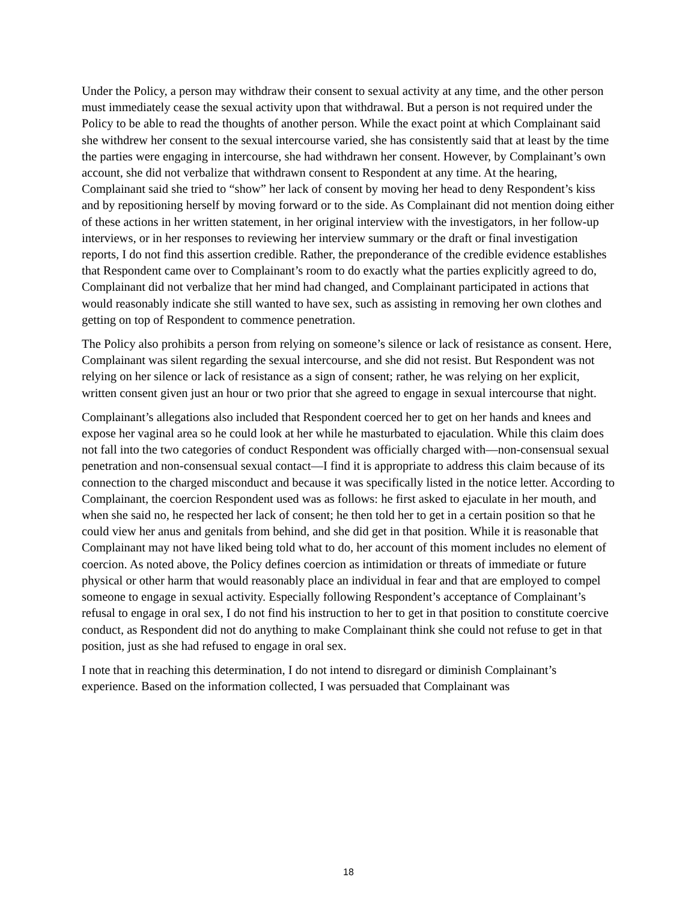Under the Policy, a person may withdraw their consent to sexual activity at any time, and the other person must immediately cease the sexual activity upon that withdrawal. But a person is not required under the Policy to be able to read the thoughts of another person. While the exact point at which Complainant said she withdrew her consent to the sexual intercourse varied, she has consistently said that at least by the time the parties were engaging in intercourse, she had withdrawn her consent. However, by Complainant’s own account, she did not verbalize that withdrawn consent to Respondent at any time. At the hearing, Complainant said she tried to “show” her lack of consent by moving her head to deny Respondent’s kiss and by repositioning herself by moving forward or to the side. As Complainant did not mention doing either of these actions in her written statement, in her original interview with the investigators, in her follow-up interviews, or in her responses to reviewing her interview summary or the draft or final investigation reports, I do not find this assertion credible. Rather, the preponderance of the credible evidence establishes that Respondent came over to Complainant’s room to do exactly what the parties explicitly agreed to do, Complainant did not verbalize that her mind had changed, and Complainant participated in actions that would reasonably indicate she still wanted to have sex, such as assisting in removing her own clothes and getting on top of Respondent to commence penetration.
The Policy also prohibits a person from relying on someone’s silence or lack of resistance as consent. Here, Complainant was silent regarding the sexual intercourse, and she did not resist. But Respondent was not relying on her silence or lack of resistance as a sign of consent; rather, he was relying on her explicit, written consent given just an hour or two prior that she agreed to engage in sexual intercourse that night.
Complainant’s allegations also included that Respondent coerced her to get on her hands and knees and expose her vaginal area so he could look at her while he masturbated to ejaculation. While this claim does not fall into the two categories of conduct Respondent was officially charged with—non-consensual sexual penetration and non-consensual sexual contact—I find it is appropriate to address this claim because of its connection to the charged misconduct and because it was specifically listed in the notice letter. According to Complainant, the coercion Respondent used was as follows: he first asked to ejaculate in her mouth, and when she said no, he respected her lack of consent; he then told her to get in a certain position so that he could view her anus and genitals from behind, and she did get in that position. While it is reasonable that Complainant may not have liked being told what to do, her account of this moment includes no element of coercion. As noted above, the Policy defines coercion as intimidation or threats of immediate or future physical or other harm that would reasonably place an individual in fear and that are employed to compel someone to engage in sexual activity. Especially following Respondent’s acceptance of Complainant’s refusal to engage in oral sex, I do not find his instruction to her to get in that position to constitute coercive conduct, as Respondent did not do anything to make Complainant think she could not refuse to get in that position, just as she had refused to engage in oral sex.
I note that in reaching this determination, I do not intend to disregard or diminish Complainant’s experience. Based on the information collected, I was persuaded that Complainant was
18